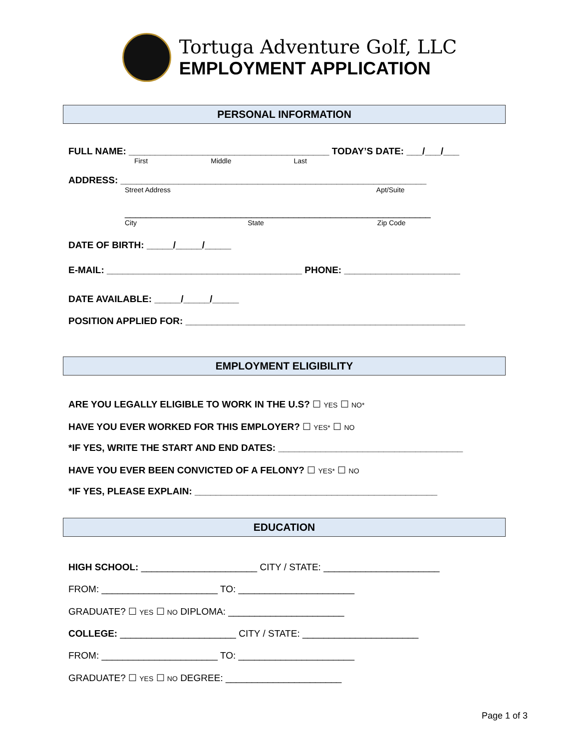Tortuga Adventure Golf, LLC
EMPLOYMENT APPLICATION
PERSONAL INFORMATION
FULL NAME: ______________________________________ TODAY’S DATE: ___/___/___
First Middle Last
ADDRESS: __________________________________________________________
Street Address Apt/Suite
__________________________________________________________
City State Zip Code
DATE OF BIRTH: _____/_____/_____
E-MAIL: _____________________________________ PHONE: ______________________
DATE AVAILABLE: _____/_____/_____
POSITION APPLIED FOR: _____________________________________________________
EMPLOYMENT ELIGIBILITY
ARE YOU LEGALLY ELIGIBLE TO WORK IN THE U.S? ☐ YES ☐ NO*
HAVE YOU EVER WORKED FOR THIS EMPLOYER? ☐ YES* ☐ NO
*IF YES, WRITE THE START AND END DATES: ___________________________________
HAVE YOU EVER BEEN CONVICTED OF A FELONY? ☐ YES* ☐ NO
*IF YES, PLEASE EXPLAIN: ______________________________________________
EDUCATION
HIGH SCHOOL: ______________________ CITY / STATE: ______________________
FROM: ______________________ TO: ______________________
GRADUATE? ☐ YES ☐ NO DIPLOMA: ______________________
COLLEGE: ______________________ CITY / STATE: ______________________
FROM: ______________________ TO: ______________________
GRADUATE? ☐ YES ☐ NO DEGREE: ______________________
Page 1 of 3